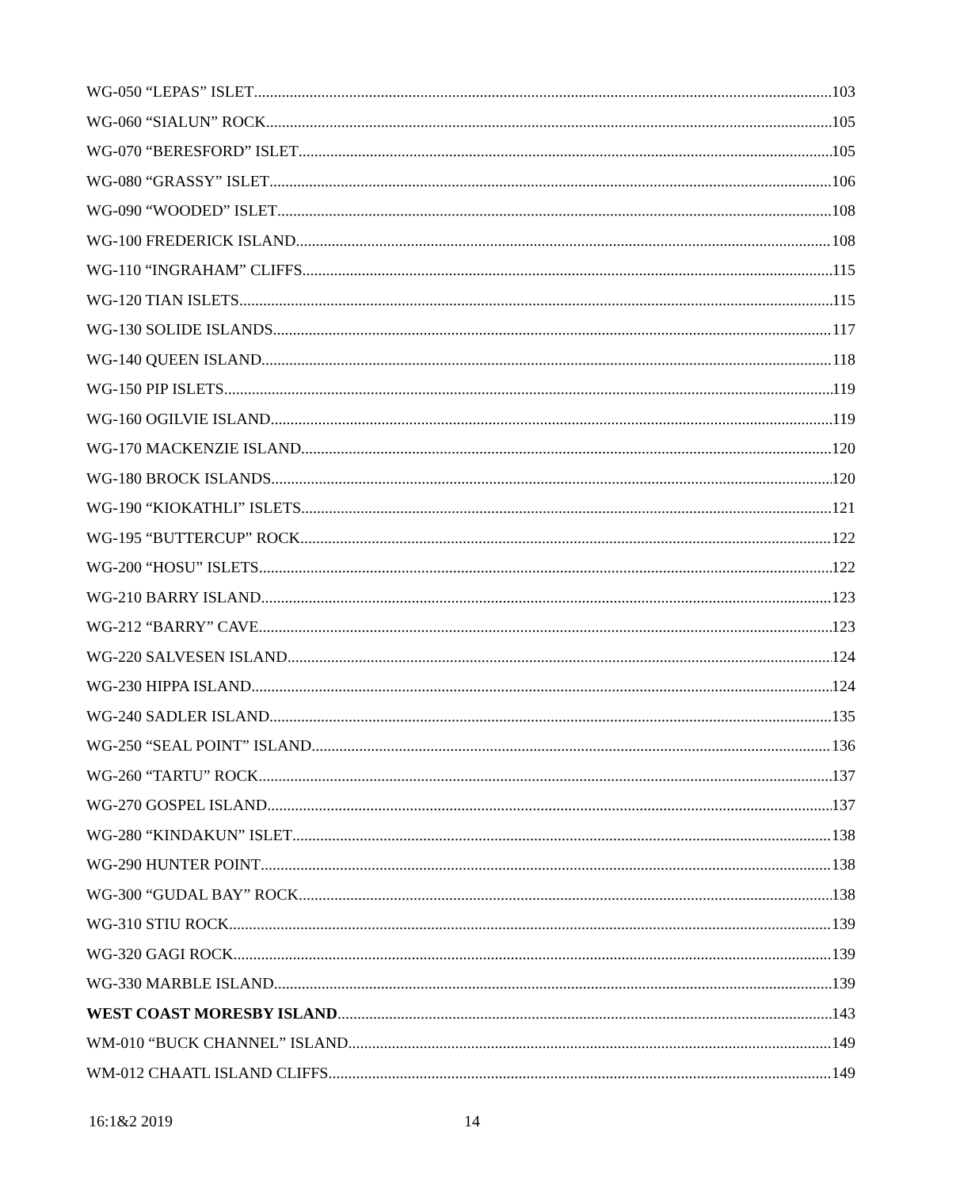WG-050 “LEPAS” ISLET 103
WG-060 “SIALUN” ROCK 105
WG-070 “BERESFORD” ISLET 105
WG-080 “GRASSY” ISLET 106
WG-090 “WOODED” ISLET 108
WG-100 FREDERICK ISLAND 108
WG-110 “INGRAHAM” CLIFFS 115
WG-120 TIAN ISLETS 115
WG-130 SOLIDE ISLANDS 117
WG-140 QUEEN ISLAND 118
WG-150 PIP ISLETS 119
WG-160 OGILVIE ISLAND 119
WG-170 MACKENZIE ISLAND 120
WG-180 BROCK ISLANDS 120
WG-190 “KIOKATHLI” ISLETS 121
WG-195 “BUTTERCUP” ROCK 122
WG-200 “HOSU” ISLETS 122
WG-210 BARRY ISLAND 123
WG-212 “BARRY” CAVE 123
WG-220 SALVESEN ISLAND 124
WG-230 HIPPA ISLAND 124
WG-240 SADLER ISLAND 135
WG-250 “SEAL POINT” ISLAND 136
WG-260 “TARTU” ROCK 137
WG-270 GOSPEL ISLAND 137
WG-280 “KINDAKUN” ISLET 138
WG-290 HUNTER POINT 138
WG-300 “GUDAL BAY” ROCK 138
WG-310 STIU ROCK 139
WG-320 GAGI ROCK 139
WG-330 MARBLE ISLAND 139
WEST COAST MORESBY ISLAND 143
WM-010 “BUCK CHANNEL” ISLAND 149
WM-012 CHAATL ISLAND CLIFFS 149
16:1&2 2019 14